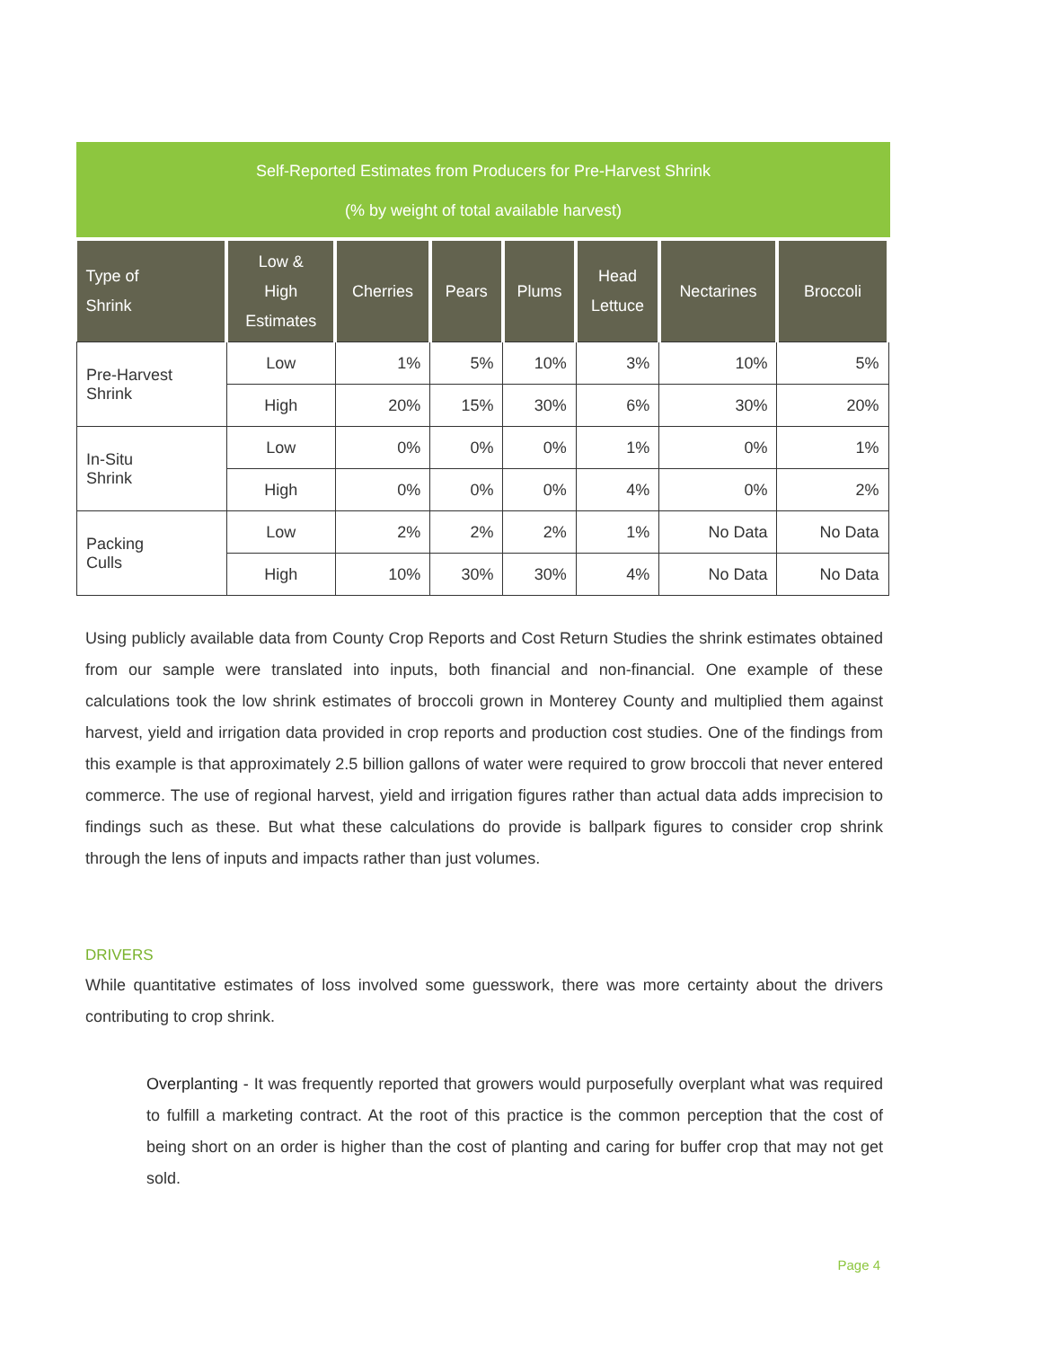Self-Reported Estimates from Producers for Pre-Harvest Shrink
(% by weight of total available harvest)
| Type of Shrink | Low & High Estimates | Cherries | Pears | Plums | Head Lettuce | Nectarines | Broccoli |
| --- | --- | --- | --- | --- | --- | --- | --- |
| Pre-Harvest Shrink | Low | 1% | 5% | 10% | 3% | 10% | 5% |
| | High | 20% | 15% | 30% | 6% | 30% | 20% |
| In-Situ Shrink | Low | 0% | 0% | 0% | 1% | 0% | 1% |
| | High | 0% | 0% | 0% | 4% | 0% | 2% |
| Packing Culls | Low | 2% | 2% | 2% | 1% | No Data | No Data |
| | High | 10% | 30% | 30% | 4% | No Data | No Data |
Using publicly available data from County Crop Reports and Cost Return Studies the shrink estimates obtained from our sample were translated into inputs, both financial and non-financial. One example of these calculations took the low shrink estimates of broccoli grown in Monterey County and multiplied them against harvest, yield and irrigation data provided in crop reports and production cost studies. One of the findings from this example is that approximately 2.5 billion gallons of water were required to grow broccoli that never entered commerce. The use of regional harvest, yield and irrigation figures rather than actual data adds imprecision to findings such as these. But what these calculations do provide is ballpark figures to consider crop shrink through the lens of inputs and impacts rather than just volumes.
DRIVERS
While quantitative estimates of loss involved some guesswork, there was more certainty about the drivers contributing to crop shrink.
Overplanting - It was frequently reported that growers would purposefully overplant what was required to fulfill a marketing contract. At the root of this practice is the common perception that the cost of being short on an order is higher than the cost of planting and caring for buffer crop that may not get sold.
Page 4